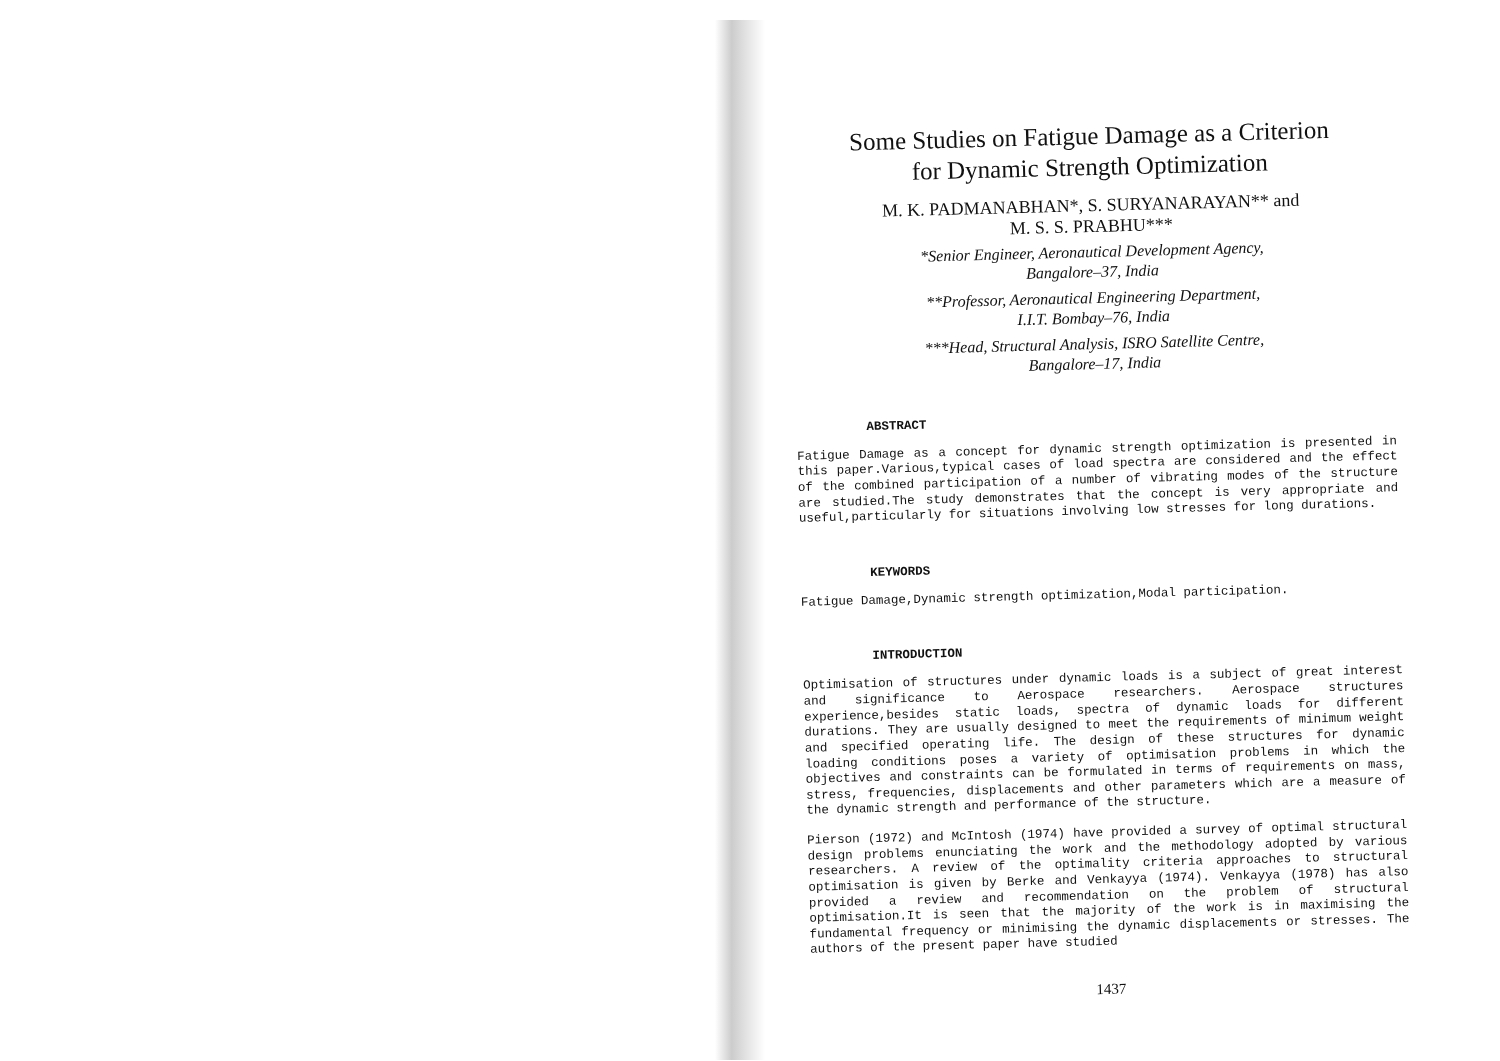Some Studies on Fatigue Damage as a Criterion
for Dynamic Strength Optimization
M. K. PADMANABHAN*, S. SURYANARAYAN** and
M. S. S. PRABHU***
*Senior Engineer, Aeronautical Development Agency,
Bangalore–37, India
**Professor, Aeronautical Engineering Department,
I.I.T. Bombay–76, India
***Head, Structural Analysis, ISRO Satellite Centre,
Bangalore–17, India
ABSTRACT
Fatigue Damage as a concept for dynamic strength optimization is presented in this paper.Various,typical cases of load spectra are considered and the effect of the combined participation of a number of vibrating modes of the structure are studied.The study demonstrates that the concept is very appropriate and useful,particularly for situations involving low stresses for long durations.
KEYWORDS
Fatigue Damage,Dynamic strength optimization,Modal participation.
INTRODUCTION
Optimisation of structures under dynamic loads is a subject of great interest and significance to Aerospace researchers. Aerospace structures experience,besides static loads, spectra of dynamic loads for different durations. They are usually designed to meet the requirements of minimum weight and specified operating life. The design of these structures for dynamic loading conditions poses a variety of optimisation problems in which the objectives and constraints can be formulated in terms of requirements on mass, stress, frequencies, displacements and other parameters which are a measure of the dynamic strength and performance of the structure.
Pierson (1972) and McIntosh (1974) have provided a survey of optimal structural design problems enunciating the work and the methodology adopted by various researchers. A review of the optimality criteria approaches to structural optimisation is given by Berke and Venkayya (1974). Venkayya (1978) has also provided a review and recommendation on the problem of structural optimisation.It is seen that the majority of the work is in maximising the fundamental frequency or minimising the dynamic displacements or stresses. The authors of the present paper have studied
1437